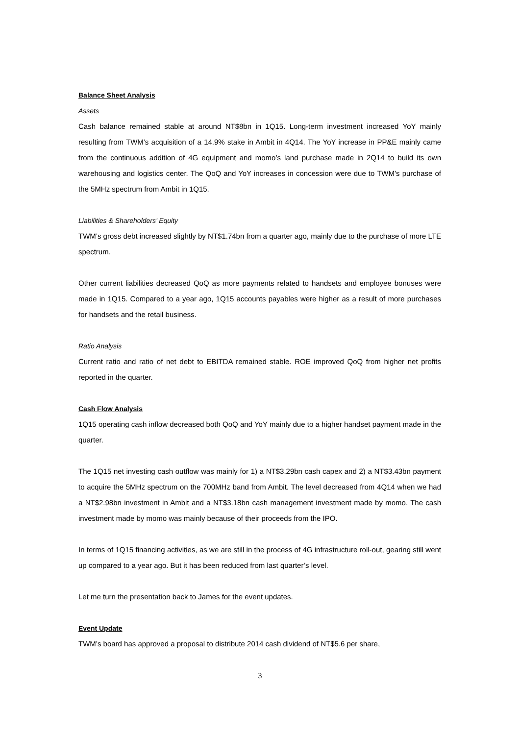Balance Sheet Analysis
Assets
Cash balance remained stable at around NT$8bn in 1Q15. Long-term investment increased YoY mainly resulting from TWM’s acquisition of a 14.9% stake in Ambit in 4Q14. The YoY increase in PP&E mainly came from the continuous addition of 4G equipment and momo’s land purchase made in 2Q14 to build its own warehousing and logistics center. The QoQ and YoY increases in concession were due to TWM’s purchase of the 5MHz spectrum from Ambit in 1Q15.
Liabilities & Shareholders’ Equity
TWM’s gross debt increased slightly by NT$1.74bn from a quarter ago, mainly due to the purchase of more LTE spectrum.
Other current liabilities decreased QoQ as more payments related to handsets and employee bonuses were made in 1Q15. Compared to a year ago, 1Q15 accounts payables were higher as a result of more purchases for handsets and the retail business.
Ratio Analysis
Current ratio and ratio of net debt to EBITDA remained stable. ROE improved QoQ from higher net profits reported in the quarter.
Cash Flow Analysis
1Q15 operating cash inflow decreased both QoQ and YoY mainly due to a higher handset payment made in the quarter.
The 1Q15 net investing cash outflow was mainly for 1) a NT$3.29bn cash capex and 2) a NT$3.43bn payment to acquire the 5MHz spectrum on the 700MHz band from Ambit. The level decreased from 4Q14 when we had a NT$2.98bn investment in Ambit and a NT$3.18bn cash management investment made by momo. The cash investment made by momo was mainly because of their proceeds from the IPO.
In terms of 1Q15 financing activities, as we are still in the process of 4G infrastructure roll-out, gearing still went up compared to a year ago. But it has been reduced from last quarter’s level.
Let me turn the presentation back to James for the event updates.
Event Update
TWM’s board has approved a proposal to distribute 2014 cash dividend of NT$5.6 per share,
3